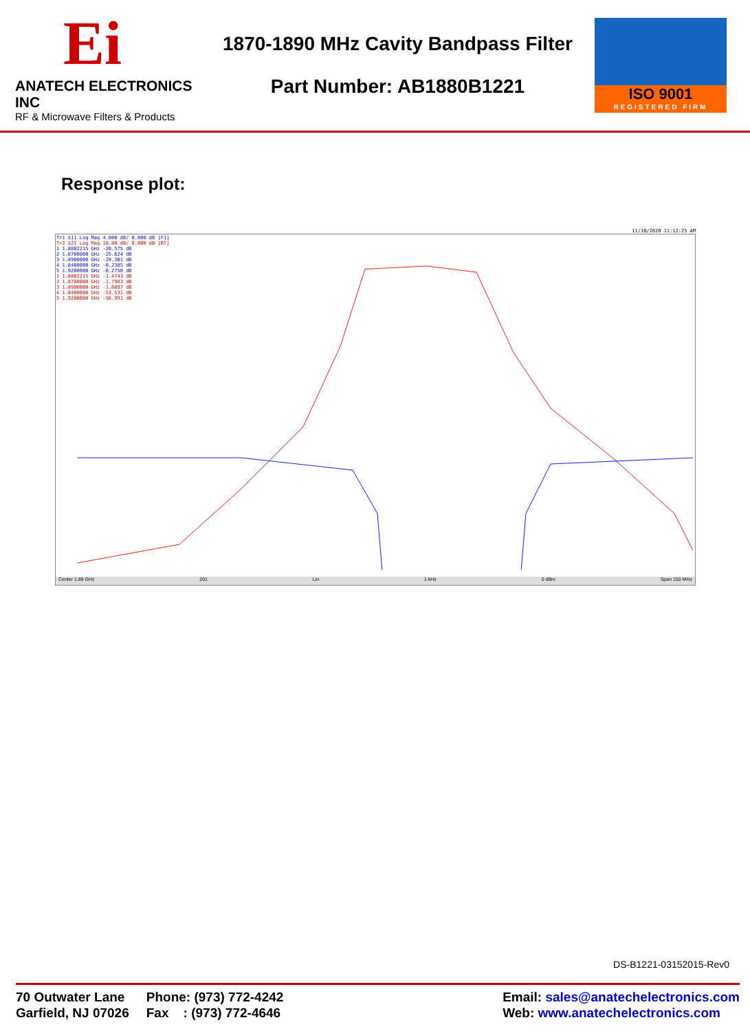Ei
ANATECH ELECTRONICS INC
RF & Microwave Filters & Products
1870-1890 MHz Cavity Bandpass Filter
Part Number: AB1880B1221
ISO 9001
REGISTERED FIRM
Response plot:
11/18/2020 11:12:25 AM
Tr1 S11 Log Mag 4.000 dB/ 0.000 dB [F1]
Tr2 S21 Log Mag 10.00 dB/ 0.000 dB [RT]
1 1.8802215 GHz -20.575 dB
2 1.8700000 GHz -25.624 dB
3 1.8900000 GHz -29.301 dB
4 1.8400000 GHz -0.2385 dB
5 1.9200000 GHz -0.2750 dB
1 1.8802215 GHz -1.4743 dB
2 1.8700000 GHz -1.7983 dB
3 1.8900000 GHz -1.6897 dB
4 1.8400000 GHz -53.531 dB
5 1.9200000 GHz -56.991 dB
Center 1.88 GHz 201 Lin 1 kHz 0 dBm Span 150 MHz
DS-B1221-03152015-Rev0
70 Outwater Lane
Garfield, NJ 07026
Phone: (973) 772-4242
Fax : (973) 772-4646
Email: sales@anatechelectronics.com
Web: www.anatechelectronics.com